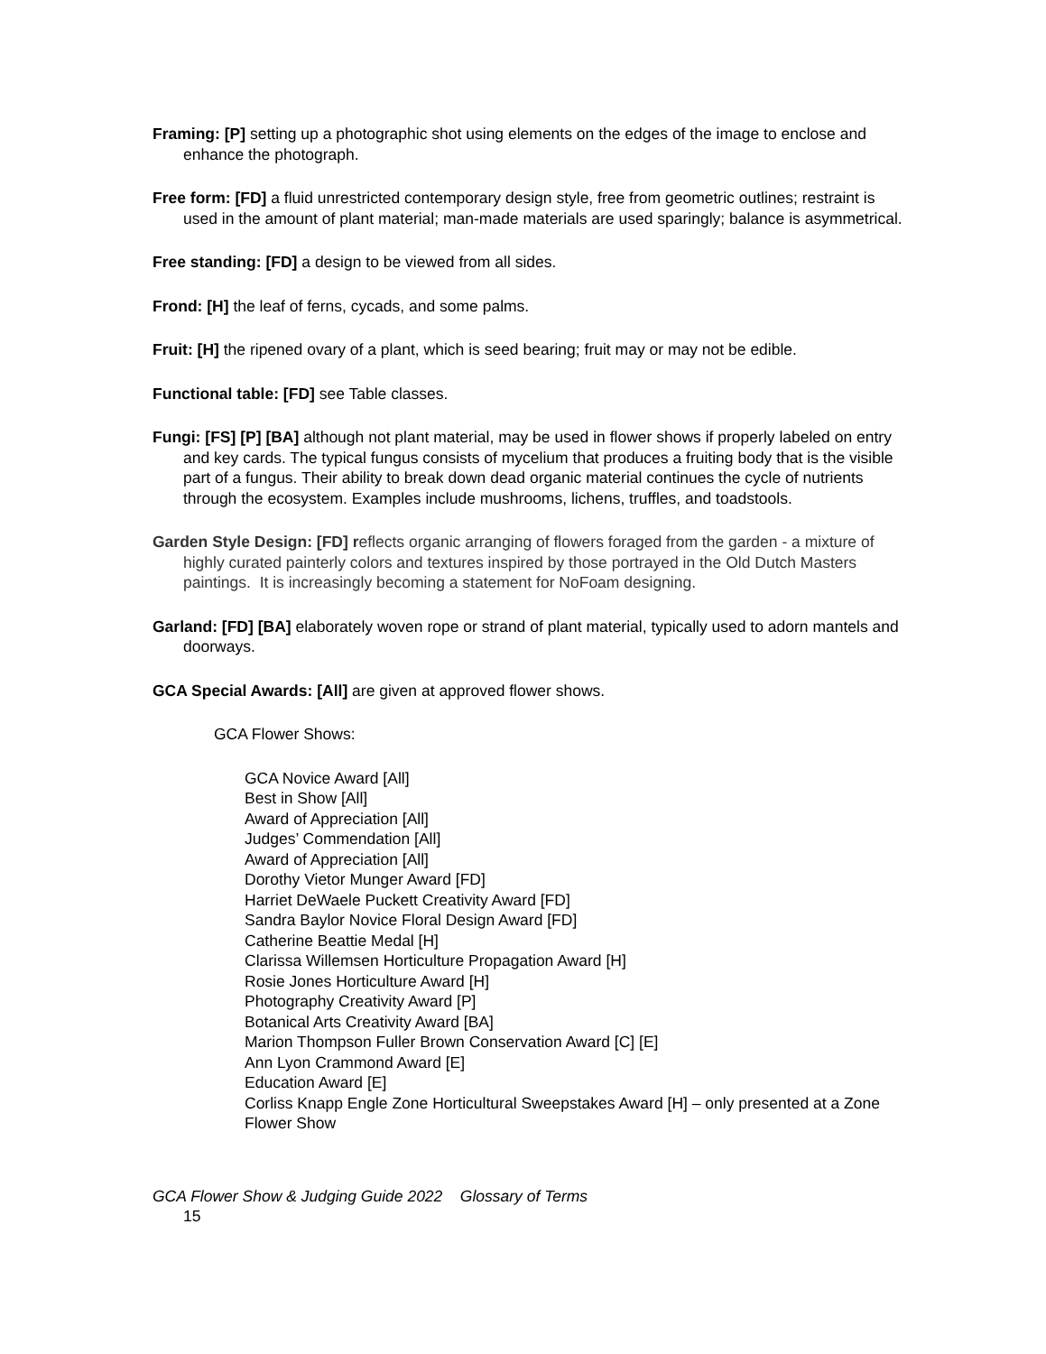Framing: [P] setting up a photographic shot using elements on the edges of the image to enclose and enhance the photograph.
Free form: [FD] a fluid unrestricted contemporary design style, free from geometric outlines; restraint is used in the amount of plant material; man-made materials are used sparingly; balance is asymmetrical.
Free standing: [FD] a design to be viewed from all sides.
Frond: [H] the leaf of ferns, cycads, and some palms.
Fruit: [H] the ripened ovary of a plant, which is seed bearing; fruit may or may not be edible.
Functional table: [FD] see Table classes.
Fungi: [FS] [P] [BA] although not plant material, may be used in flower shows if properly labeled on entry and key cards. The typical fungus consists of mycelium that produces a fruiting body that is the visible part of a fungus. Their ability to break down dead organic material continues the cycle of nutrients through the ecosystem. Examples include mushrooms, lichens, truffles, and toadstools.
Garden Style Design: [FD] reflects organic arranging of flowers foraged from the garden - a mixture of highly curated painterly colors and textures inspired by those portrayed in the Old Dutch Masters paintings. It is increasingly becoming a statement for NoFoam designing.
Garland: [FD] [BA] elaborately woven rope or strand of plant material, typically used to adorn mantels and doorways.
GCA Special Awards: [All] are given at approved flower shows.
GCA Flower Shows:
GCA Novice Award [All]
Best in Show [All]
Award of Appreciation [All]
Judges’ Commendation [All]
Award of Appreciation [All]
Dorothy Vietor Munger Award [FD]
Harriet DeWaele Puckett Creativity Award [FD]
Sandra Baylor Novice Floral Design Award [FD]
Catherine Beattie Medal [H]
Clarissa Willemsen Horticulture Propagation Award [H]
Rosie Jones Horticulture Award [H]
Photography Creativity Award [P]
Botanical Arts Creativity Award [BA]
Marion Thompson Fuller Brown Conservation Award [C] [E]
Ann Lyon Crammond Award [E]
Education Award [E]
Corliss Knapp Engle Zone Horticultural Sweepstakes Award [H] – only presented at a Zone Flower Show
GCA Flower Show & Judging Guide 2022 Glossary of Terms
15